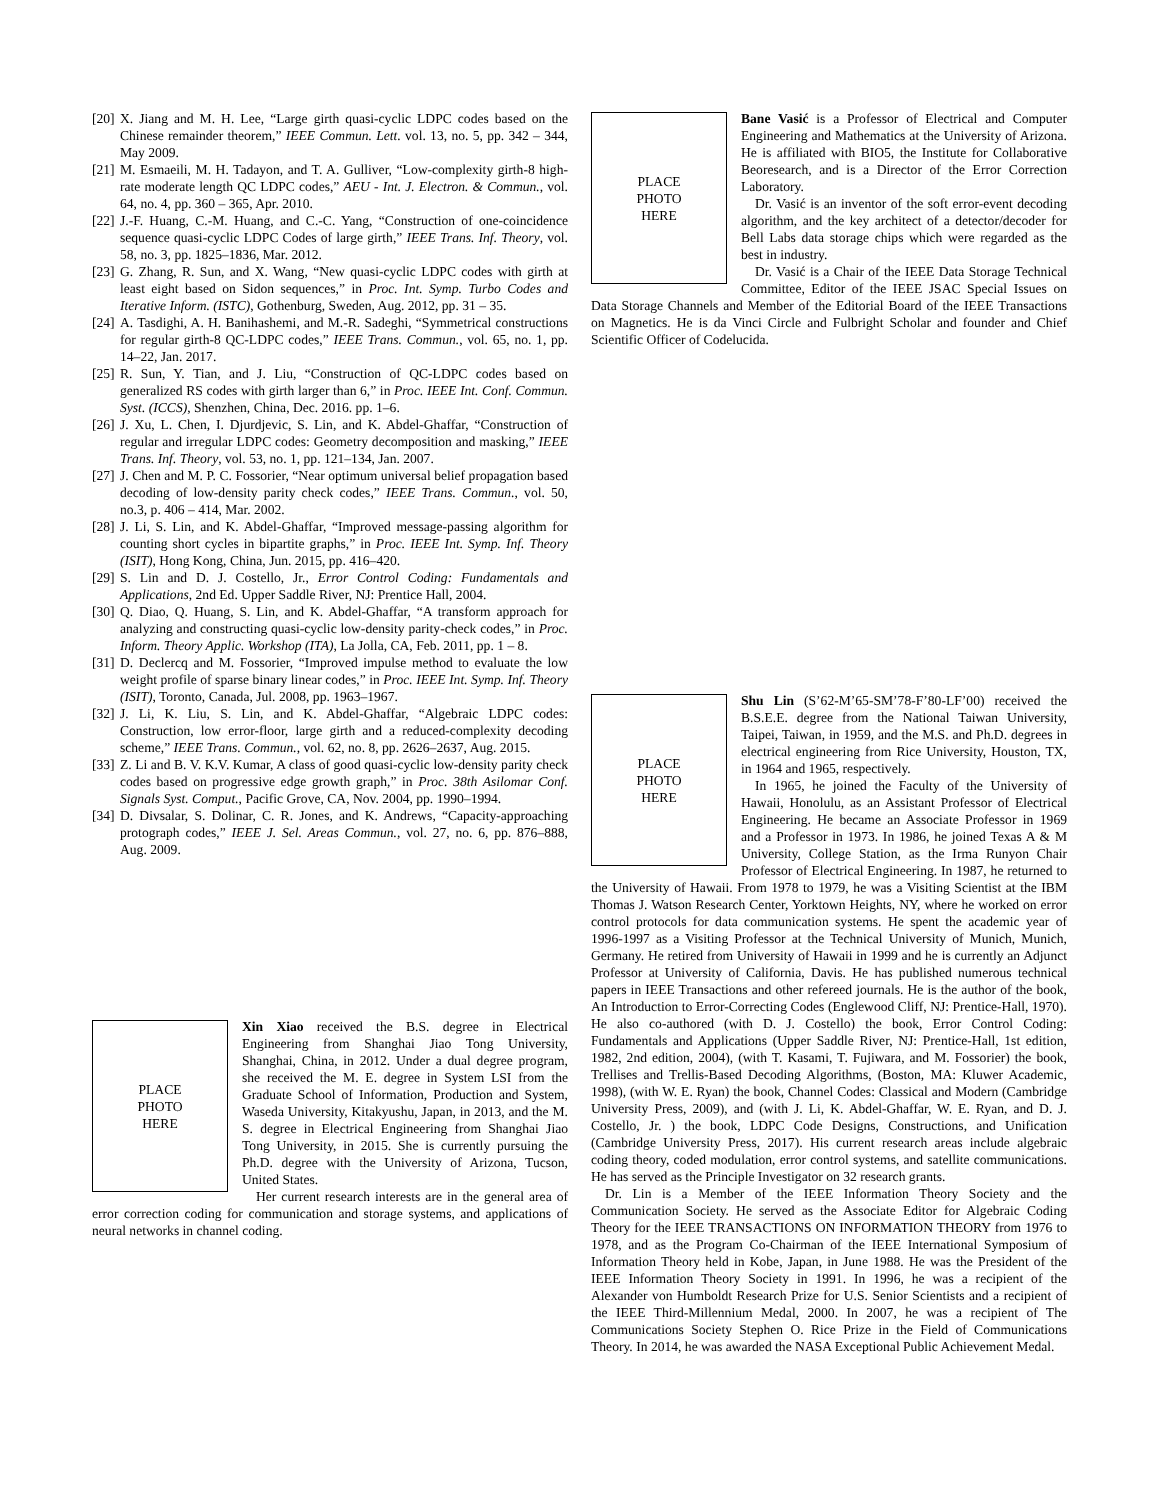[20] X. Jiang and M. H. Lee, “Large girth quasi-cyclic LDPC codes based on the Chinese remainder theorem,” IEEE Commun. Lett. vol. 13, no. 5, pp. 342 – 344, May 2009.
[21] M. Esmaeili, M. H. Tadayon, and T. A. Gulliver, “Low-complexity girth-8 high-rate moderate length QC LDPC codes,” AEU - Int. J. Electron. & Commun., vol. 64, no. 4, pp. 360 – 365, Apr. 2010.
[22] J.-F. Huang, C.-M. Huang, and C.-C. Yang, “Construction of one-coincidence sequence quasi-cyclic LDPC Codes of large girth,” IEEE Trans. Inf. Theory, vol. 58, no. 3, pp. 1825–1836, Mar. 2012.
[23] G. Zhang, R. Sun, and X. Wang, “New quasi-cyclic LDPC codes with girth at least eight based on Sidon sequences,” in Proc. Int. Symp. Turbo Codes and Iterative Inform. (ISTC), Gothenburg, Sweden, Aug. 2012, pp. 31 – 35.
[24] A. Tasdighi, A. H. Banihashemi, and M.-R. Sadeghi, “Symmetrical constructions for regular girth-8 QC-LDPC codes,” IEEE Trans. Commun., vol. 65, no. 1, pp. 14–22, Jan. 2017.
[25] R. Sun, Y. Tian, and J. Liu, “Construction of QC-LDPC codes based on generalized RS codes with girth larger than 6,” in Proc. IEEE Int. Conf. Commun. Syst. (ICCS), Shenzhen, China, Dec. 2016. pp. 1–6.
[26] J. Xu, L. Chen, I. Djurdjevic, S. Lin, and K. Abdel-Ghaffar, “Construction of regular and irregular LDPC codes: Geometry decomposition and masking,” IEEE Trans. Inf. Theory, vol. 53, no. 1, pp. 121–134, Jan. 2007.
[27] J. Chen and M. P. C. Fossorier, “Near optimum universal belief propagation based decoding of low-density parity check codes,” IEEE Trans. Commun., vol. 50, no.3, p. 406 – 414, Mar. 2002.
[28] J. Li, S. Lin, and K. Abdel-Ghaffar, “Improved message-passing algorithm for counting short cycles in bipartite graphs,” in Proc. IEEE Int. Symp. Inf. Theory (ISIT), Hong Kong, China, Jun. 2015, pp. 416–420.
[29] S. Lin and D. J. Costello, Jr., Error Control Coding: Fundamentals and Applications, 2nd Ed. Upper Saddle River, NJ: Prentice Hall, 2004.
[30] Q. Diao, Q. Huang, S. Lin, and K. Abdel-Ghaffar, “A transform approach for analyzing and constructing quasi-cyclic low-density parity-check codes,” in Proc. Inform. Theory Applic. Workshop (ITA), La Jolla, CA, Feb. 2011, pp. 1 – 8.
[31] D. Declercq and M. Fossorier, “Improved impulse method to evaluate the low weight profile of sparse binary linear codes,” in Proc. IEEE Int. Symp. Inf. Theory (ISIT), Toronto, Canada, Jul. 2008, pp. 1963–1967.
[32] J. Li, K. Liu, S. Lin, and K. Abdel-Ghaffar, “Algebraic LDPC codes: Construction, low error-floor, large girth and a reduced-complexity decoding scheme,” IEEE Trans. Commun., vol. 62, no. 8, pp. 2626–2637, Aug. 2015.
[33] Z. Li and B. V. K.V. Kumar, A class of good quasi-cyclic low-density parity check codes based on progressive edge growth graph,” in Proc. 38th Asilomar Conf. Signals Syst. Comput., Pacific Grove, CA, Nov. 2004, pp. 1990–1994.
[34] D. Divsalar, S. Dolinar, C. R. Jones, and K. Andrews, “Capacity-approaching protograph codes,” IEEE J. Sel. Areas Commun., vol. 27, no. 6, pp. 876–888, Aug. 2009.
PLACE
PHOTO
HERE
Xin Xiao received the B.S. degree in Electrical Engineering from Shanghai Jiao Tong University, Shanghai, China, in 2012. Under a dual degree program, she received the M. E. degree in System LSI from the Graduate School of Information, Production and System, Waseda University, Kitakyushu, Japan, in 2013, and the M. S. degree in Electrical Engineering from Shanghai Jiao Tong University, in 2015. She is currently pursuing the Ph.D. degree with the University of Arizona, Tucson, United States.
Her current research interests are in the general area of error correction coding for communication and storage systems, and applications of neural networks in channel coding.
PLACE
PHOTO
HERE
Bane Vasić is a Professor of Electrical and Computer Engineering and Mathematics at the University of Arizona. He is affiliated with BIO5, the Institute for Collaborative Beoresearch, and is a Director of the Error Correction Laboratory.
Dr. Vasić is an inventor of the soft error-event decoding algorithm, and the key architect of a detector/decoder for Bell Labs data storage chips which were regarded as the best in industry.
Dr. Vasić is a Chair of the IEEE Data Storage Technical Committee, Editor of the IEEE JSAC Special Issues on Data Storage Channels and Member of the Editorial Board of the IEEE Transactions on Magnetics. He is da Vinci Circle and Fulbright Scholar and founder and Chief Scientific Officer of Codelucida.
PLACE
PHOTO
HERE
Shu Lin (S’62-M’65-SM’78-F’80-LF’00) received the B.S.E.E. degree from the National Taiwan University, Taipei, Taiwan, in 1959, and the M.S. and Ph.D. degrees in electrical engineering from Rice University, Houston, TX, in 1964 and 1965, respectively.
In 1965, he joined the Faculty of the University of Hawaii, Honolulu, as an Assistant Professor of Electrical Engineering. He became an Associate Professor in 1969 and a Professor in 1973. In 1986, he joined Texas A & M University, College Station, as the Irma Runyon Chair Professor of Electrical Engineering. In 1987, he returned to the University of Hawaii. From 1978 to 1979, he was a Visiting Scientist at the IBM Thomas J. Watson Research Center, Yorktown Heights, NY, where he worked on error control protocols for data communication systems. He spent the academic year of 1996-1997 as a Visiting Professor at the Technical University of Munich, Munich, Germany. He retired from University of Hawaii in 1999 and he is currently an Adjunct Professor at University of California, Davis. He has published numerous technical papers in IEEE Transactions and other refereed journals. He is the author of the book, An Introduction to Error-Correcting Codes (Englewood Cliff, NJ: Prentice-Hall, 1970). He also co-authored (with D. J. Costello) the book, Error Control Coding: Fundamentals and Applications (Upper Saddle River, NJ: Prentice-Hall, 1st edition, 1982, 2nd edition, 2004), (with T. Kasami, T. Fujiwara, and M. Fossorier) the book, Trellises and Trellis-Based Decoding Algorithms, (Boston, MA: Kluwer Academic, 1998), (with W. E. Ryan) the book, Channel Codes: Classical and Modern (Cambridge University Press, 2009), and (with J. Li, K. Abdel-Ghaffar, W. E. Ryan, and D. J. Costello, Jr. ) the book, LDPC Code Designs, Constructions, and Unification (Cambridge University Press, 2017). His current research areas include algebraic coding theory, coded modulation, error control systems, and satellite communications. He has served as the Principle Investigator on 32 research grants.
Dr. Lin is a Member of the IEEE Information Theory Society and the Communication Society. He served as the Associate Editor for Algebraic Coding Theory for the IEEE TRANSACTIONS ON INFORMATION THEORY from 1976 to 1978, and as the Program Co-Chairman of the IEEE International Symposium of Information Theory held in Kobe, Japan, in June 1988. He was the President of the IEEE Information Theory Society in 1991. In 1996, he was a recipient of the Alexander von Humboldt Research Prize for U.S. Senior Scientists and a recipient of the IEEE Third-Millennium Medal, 2000. In 2007, he was a recipient of The Communications Society Stephen O. Rice Prize in the Field of Communications Theory. In 2014, he was awarded the NASA Exceptional Public Achievement Medal.